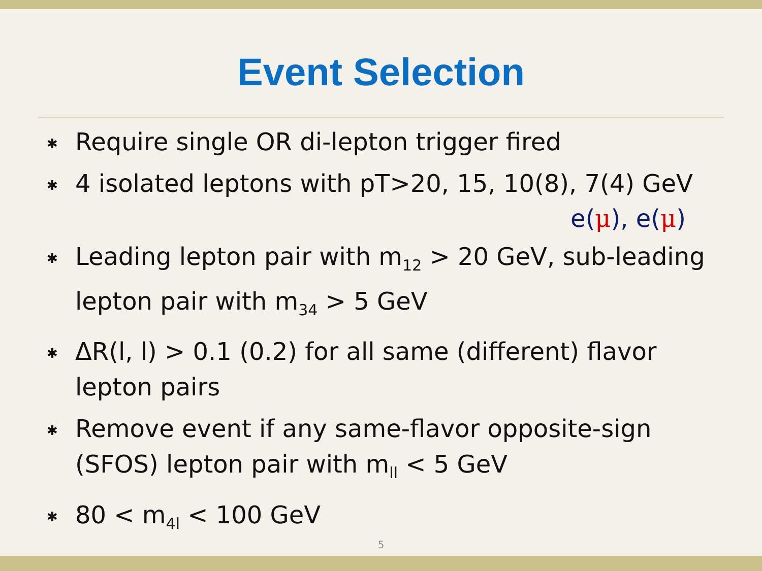Event Selection
✱ Require single OR di-lepton trigger fired
✱ 4 isolated leptons with pT>20, 15, 10(8), 7(4) GeV
e(μ), e(μ)
✱ Leading lepton pair with m<sub>12</sub> > 20 GeV, sub-leading lepton pair with m<sub>34</sub> > 5 GeV
✱ ΔR(l, l) > 0.1 (0.2) for all same (different) flavor lepton pairs
✱ Remove event if any same-flavor opposite-sign (SFOS) lepton pair with m<sub>ll</sub> < 5 GeV
✱ 80 < m<sub>4l</sub> < 100 GeV
5